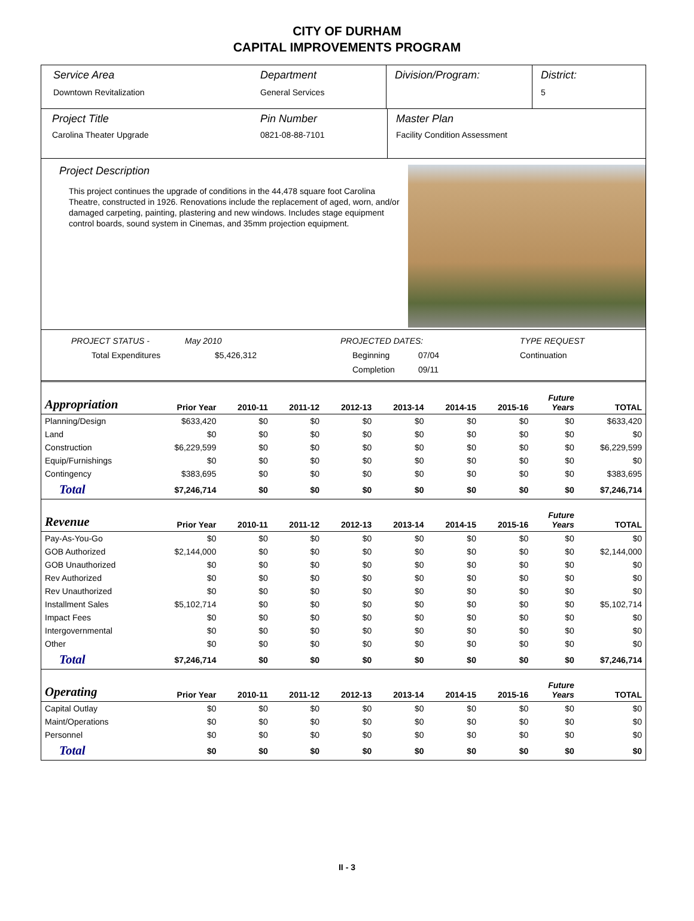CITY OF DURHAM
CAPITAL IMPROVEMENTS PROGRAM
Service Area
Downtown Revitalization
Department
General Services
Division/Program: District:
5
Project Title
Carolina Theater Upgrade
Pin Number
0821-08-88-7101
Master Plan
Facility Condition Assessment
Project Description
This project continues the upgrade of conditions in the 44,478 square foot Carolina Theatre, constructed in 1926. Renovations include the replacement of aged, worn, and/or damaged carpeting, painting, plastering and new windows. Includes stage equipment control boards, sound system in Cinemas, and 35mm projection equipment.
PROJECT STATUS -
May 2010
PROJECTED DATES:
TYPE REQUEST
Total Expenditures
$5,426,312
Beginning
07/04
Continuation
Completion
09/11
| Appropriation | Prior Year | 2010-11 | 2011-12 | 2012-13 | 2013-14 | 2014-15 | 2015-16 | Future Years | TOTAL |
| --- | --- | --- | --- | --- | --- | --- | --- | --- | --- |
| Planning/Design | $633,420 | $0 | $0 | $0 | $0 | $0 | $0 | $0 | $633,420 |
| Land | $0 | $0 | $0 | $0 | $0 | $0 | $0 | $0 | $0 |
| Construction | $6,229,599 | $0 | $0 | $0 | $0 | $0 | $0 | $0 | $6,229,599 |
| Equip/Furnishings | $0 | $0 | $0 | $0 | $0 | $0 | $0 | $0 | $0 |
| Contingency | $383,695 | $0 | $0 | $0 | $0 | $0 | $0 | $0 | $383,695 |
| Total | $7,246,714 | $0 | $0 | $0 | $0 | $0 | $0 | $0 | $7,246,714 |
| Revenue | Prior Year | 2010-11 | 2011-12 | 2012-13 | 2013-14 | 2014-15 | 2015-16 | Future Years | TOTAL |
| Pay-As-You-Go | $0 | $0 | $0 | $0 | $0 | $0 | $0 | $0 | $0 |
| GOB Authorized | $2,144,000 | $0 | $0 | $0 | $0 | $0 | $0 | $0 | $2,144,000 |
| GOB Unauthorized | $0 | $0 | $0 | $0 | $0 | $0 | $0 | $0 | $0 |
| Rev Authorized | $0 | $0 | $0 | $0 | $0 | $0 | $0 | $0 | $0 |
| Rev Unauthorized | $0 | $0 | $0 | $0 | $0 | $0 | $0 | $0 | $0 |
| Installment Sales | $5,102,714 | $0 | $0 | $0 | $0 | $0 | $0 | $0 | $5,102,714 |
| Impact Fees | $0 | $0 | $0 | $0 | $0 | $0 | $0 | $0 | $0 |
| Intergovernmental | $0 | $0 | $0 | $0 | $0 | $0 | $0 | $0 | $0 |
| Other | $0 | $0 | $0 | $0 | $0 | $0 | $0 | $0 | $0 |
| Total | $7,246,714 | $0 | $0 | $0 | $0 | $0 | $0 | $0 | $7,246,714 |
| Operating | Prior Year | 2010-11 | 2011-12 | 2012-13 | 2013-14 | 2014-15 | 2015-16 | Future Years | TOTAL |
| Capital Outlay | $0 | $0 | $0 | $0 | $0 | $0 | $0 | $0 | $0 |
| Maint/Operations | $0 | $0 | $0 | $0 | $0 | $0 | $0 | $0 | $0 |
| Personnel | $0 | $0 | $0 | $0 | $0 | $0 | $0 | $0 | $0 |
| Total | $0 | $0 | $0 | $0 | $0 | $0 | $0 | $0 | $0 |
II - 3